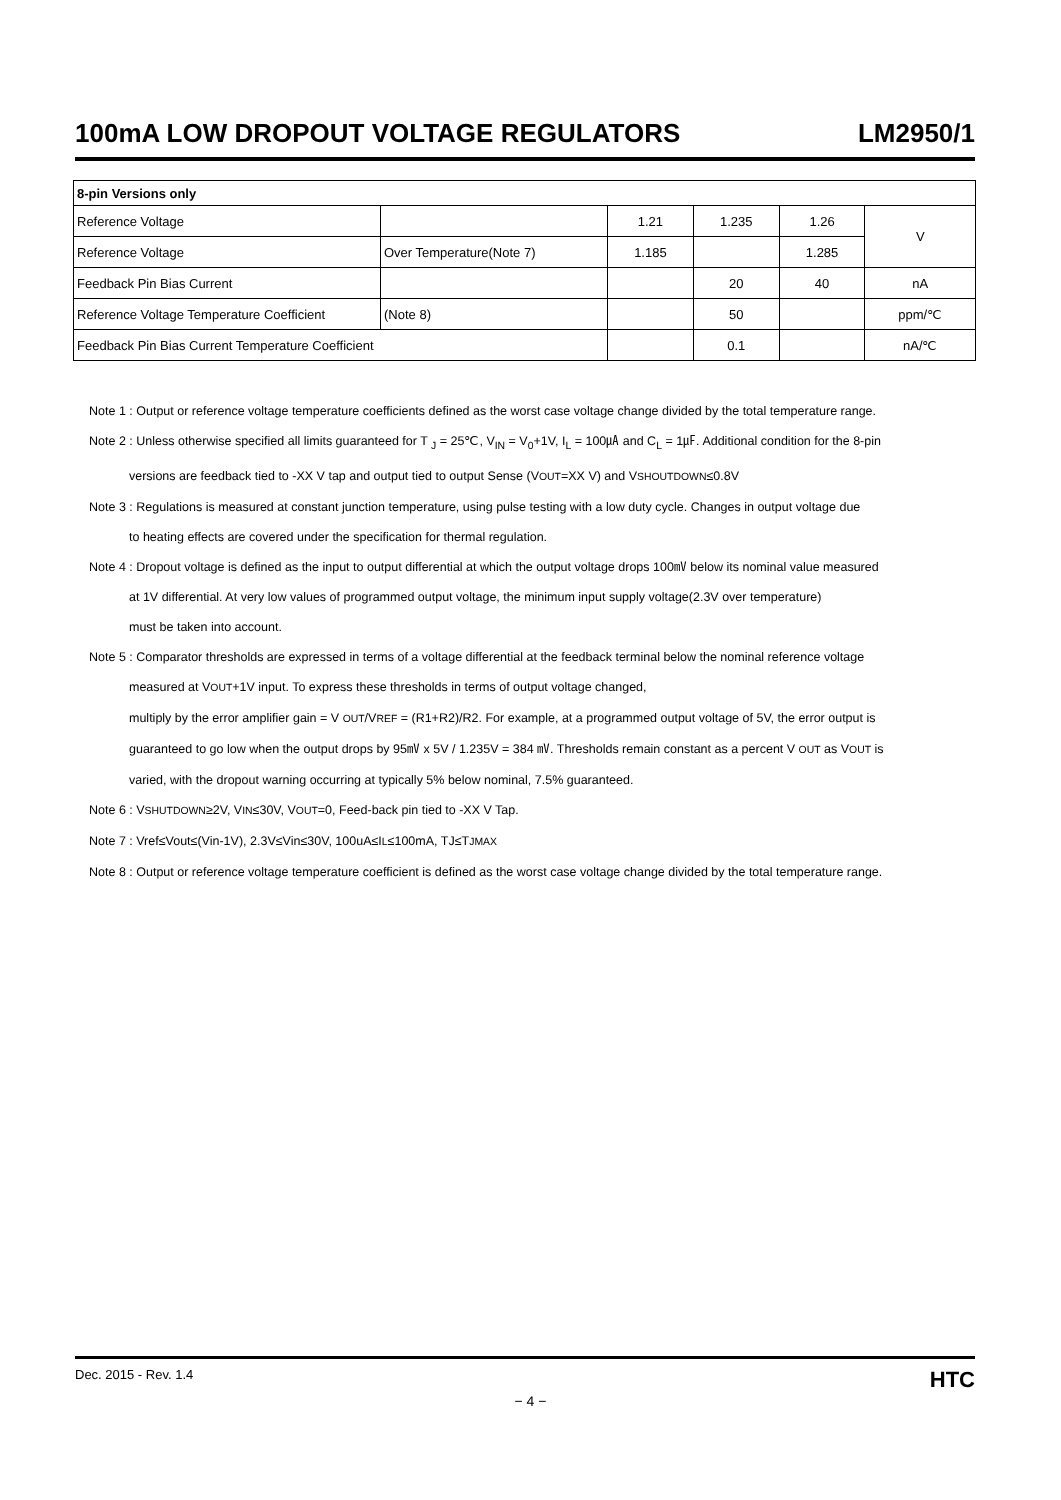100mA LOW DROPOUT VOLTAGE REGULATORS LM2950/1
| 8-pin Versions only | | | | | |
| --- | --- | --- | --- | --- | --- |
| Reference Voltage | | 1.21 | 1.235 | 1.26 | V |
| Reference Voltage | Over Temperature(Note 7) | 1.185 | | 1.285 | |
| Feedback Pin Bias Current | | | 20 | 40 | nA |
| Reference Voltage Temperature Coefficient | (Note 8) | | 50 | | ppm/℃ |
| Feedback Pin Bias Current Temperature Coefficient | | | 0.1 | | nA/℃ |
Note 1 : Output or reference voltage temperature coefficients defined as the worst case voltage change divided by the total temperature range.
Note 2 : Unless otherwise specified all limits guaranteed for T <sub>J</sub> = 25℃, V<sub>IN</sub> = V<sub>0</sub>+1V, I<sub>L</sub> = 100㎂ and C<sub>L</sub> = 1㎌. Additional condition for the 8-pin
versions are feedback tied to -XX V tap and output tied to output Sense (VOUT=XX V) and VSHOUTDOWN≤0.8V
Note 3 : Regulations is measured at constant junction temperature, using pulse testing with a low duty cycle. Changes in output voltage due
to heating effects are covered under the specification for thermal regulation.
Note 4 : Dropout voltage is defined as the input to output differential at which the output voltage drops 100㎷ below its nominal value measured
at 1V differential. At very low values of programmed output voltage, the minimum input supply voltage(2.3V over temperature)
must be taken into account.
Note 5 : Comparator thresholds are expressed in terms of a voltage differential at the feedback terminal below the nominal reference voltage
measured at VOUT+1V input. To express these thresholds in terms of output voltage changed,
multiply by the error amplifier gain = V OUT/VREF = (R1+R2)/R2. For example, at a programmed output voltage of 5V, the error output is
guaranteed to go low when the output drops by 95㎷ x 5V / 1.235V = 384 ㎷. Thresholds remain constant as a percent V OUT as VOUT is
varied, with the dropout warning occurring at typically 5% below nominal, 7.5% guaranteed.
Note 6 : VSHUTDOWN≥2V, VIN≤30V, VOUT=0, Feed-back pin tied to -XX V Tap.
Note 7 : Vref≤Vout≤(Vin-1V), 2.3V≤Vin≤30V, 100uA≤IL≤100mA, TJ≤TJMAX
Note 8 : Output or reference voltage temperature coefficient is defined as the worst case voltage change divided by the total temperature range.
Dec. 2015 - Rev. 1.4 HTC
− 4 −